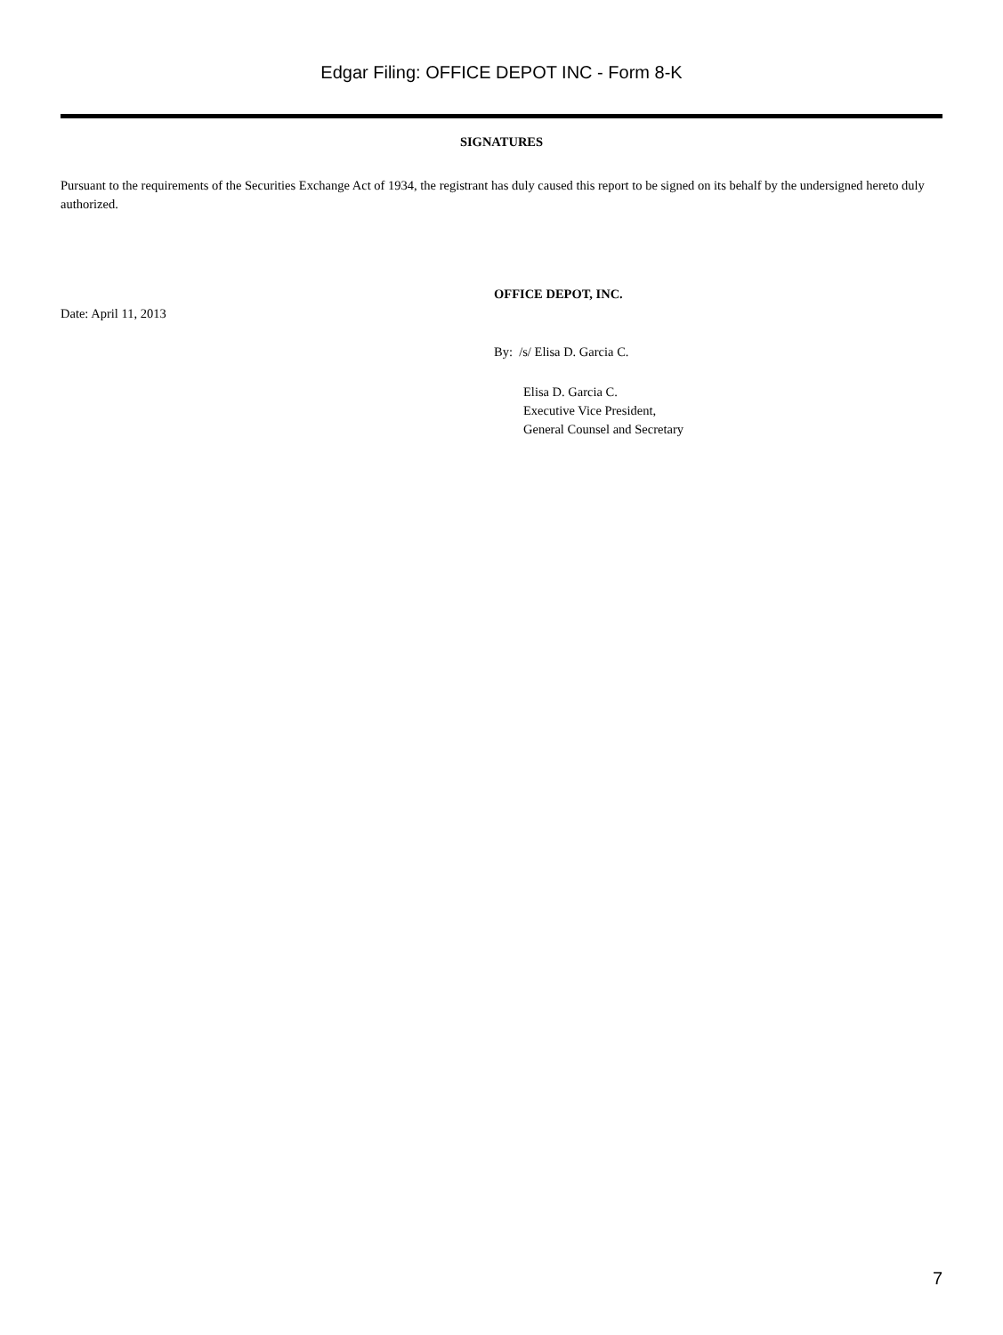Edgar Filing: OFFICE DEPOT INC - Form 8-K
SIGNATURES
Pursuant to the requirements of the Securities Exchange Act of 1934, the registrant has duly caused this report to be signed on its behalf by the undersigned hereto duly authorized.
Date: April 11, 2013
OFFICE DEPOT, INC.
By: /s/ Elisa D. Garcia C.
Elisa D. Garcia C.
Executive Vice President,
General Counsel and Secretary
7